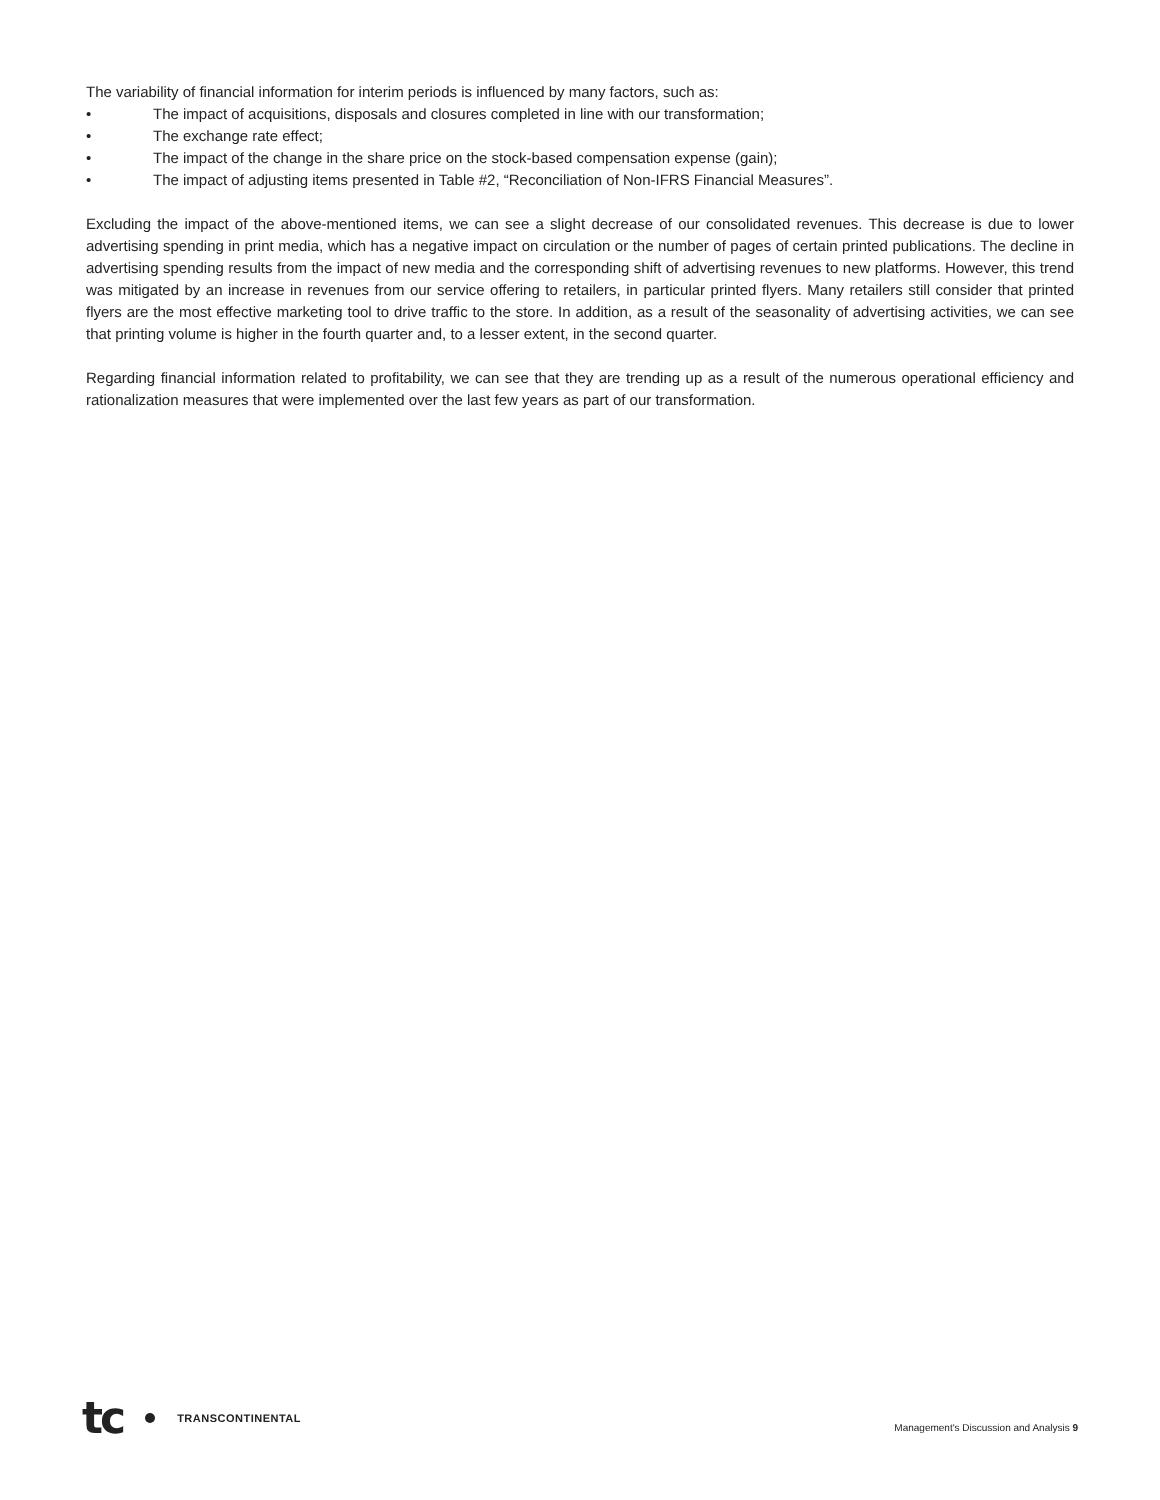The variability of financial information for interim periods is influenced by many factors, such as:
• The impact of acquisitions, disposals and closures completed in line with our transformation;
• The exchange rate effect;
• The impact of the change in the share price on the stock-based compensation expense (gain);
• The impact of adjusting items presented in Table #2, “Reconciliation of Non-IFRS Financial Measures”.
Excluding the impact of the above-mentioned items, we can see a slight decrease of our consolidated revenues. This decrease is due to lower advertising spending in print media, which has a negative impact on circulation or the number of pages of certain printed publications. The decline in advertising spending results from the impact of new media and the corresponding shift of advertising revenues to new platforms. However, this trend was mitigated by an increase in revenues from our service offering to retailers, in particular printed flyers. Many retailers still consider that printed flyers are the most effective marketing tool to drive traffic to the store. In addition, as a result of the seasonality of advertising activities, we can see that printing volume is higher in the fourth quarter and, to a lesser extent, in the second quarter.
Regarding financial information related to profitability, we can see that they are trending up as a result of the numerous operational efficiency and rationalization measures that were implemented over the last few years as part of our transformation.
tc TRANSCONTINENTAL
Management's Discussion and Analysis 9